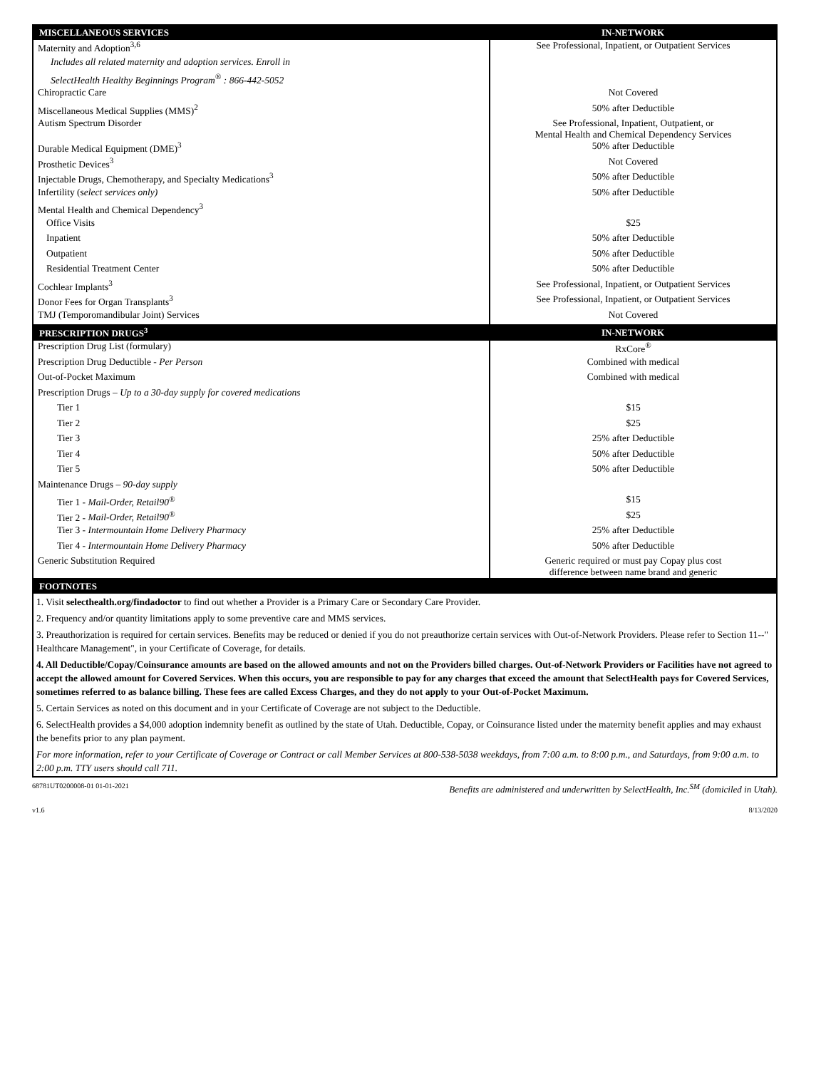| MISCELLANEOUS SERVICES | IN-NETWORK |
| --- | --- |
| Maternity and Adoption<sup>3,6</sup> Includes all related maternity and adoption services. Enroll in SelectHealth Healthy Beginnings Program<sup>®</sup> : 866-442-5052 | See Professional, Inpatient, or Outpatient Services |
| Chiropractic Care | Not Covered |
| Miscellaneous Medical Supplies (MMS)<sup>2</sup> | 50% after Deductible |
| Autism Spectrum Disorder | See Professional, Inpatient, Outpatient, or Mental Health and Chemical Dependency Services |
| Durable Medical Equipment (DME)<sup>3</sup> | 50% after Deductible |
| Prosthetic Devices<sup>3</sup> | Not Covered |
| Injectable Drugs, Chemotherapy, and Specialty Medications<sup>3</sup> | 50% after Deductible |
| Infertility (s elect services only) | 50% after Deductible |
| Mental Health and Chemical Dependency<sup>3</sup> | |
| Office Visits | $25 |
| Inpatient | 50% after Deductible |
| Outpatient | 50% after Deductible |
| Residential Treatment Center | 50% after Deductible |
| Cochlear Implants<sup>3</sup> | See Professional, Inpatient, or Outpatient Services |
| Donor Fees for Organ Transplants<sup>3</sup> | See Professional, Inpatient, or Outpatient Services |
| TMJ (Temporomandibular Joint) Services | Not Covered |
| PRESCRIPTION DRUGS<sup>3</sup> | IN-NETWORK |
| Prescription Drug List (formulary) | RxCore<sup>®</sup> |
| Prescription Drug Deductible - Per Person | Combined with medical |
| Out-of-Pocket Maximum | Combined with medical |
| Prescription Drugs – Up to a 30-day supply for covered medications | |
| Tier 1 | $15 |
| Tier 2 | $25 |
| Tier 3 | 25% after Deductible |
| Tier 4 | 50% after Deductible |
| Tier 5 | 50% after Deductible |
| Maintenance Drugs – 90-day supply | |
| Tier 1 - Mail-Order, Retail90<sup>®</sup> | $15 |
| Tier 2 - Mail-Order, Retail90<sup>®</sup> | $25 |
| Tier 3 - Intermountain Home Delivery Pharmacy | 25% after Deductible |
| Tier 4 - Intermountain Home Delivery Pharmacy | 50% after Deductible |
| Generic Substitution Required | Generic required or must pay Copay plus cost difference between name brand and generic |
| FOOTNOTES |
| --- |
| 1. Visit selecthealth.org/findadoctor to find out whether a Provider is a Primary Care or Secondary Care Provider. |
| 2. Frequency and/or quantity limitations apply to some preventive care and MMS services. |
| 3. Preauthorization is required for certain services. Benefits may be reduced or denied if you do not preauthorize certain services with Out-of-Network Providers. Please refer to Section 11--" Healthcare Management", in your Certificate of Coverage, for details. |
| 4. All Deductible/Copay/Coinsurance amounts are based on the allowed amounts and not on the Providers billed charges. Out-of-Network Providers or Facilities have not agreed to accept the allowed amount for Covered Services. When this occurs, you are responsible to pay for any charges that exceed the amount that SelectHealth pays for Covered Services, sometimes referred to as balance billing. These fees are called Excess Charges, and they do not apply to your Out-of-Pocket Maximum. |
| 5. Certain Services as noted on this document and in your Certificate of Coverage are not subject to the Deductible. |
| 6. SelectHealth provides a $4,000 adoption indemnity benefit as outlined by the state of Utah. Deductible, Copay, or Coinsurance listed under the maternity benefit applies and may exhaust the benefits prior to any plan payment. |
| For more information, refer to your Certificate of Coverage or Contract or call Member Services at 800-538-5038 weekdays, from 7:00 a.m. to 8:00 p.m., and Saturdays, from 9:00 a.m. to 2:00 p.m. TTY users should call 711. |
68781UT0200008-01 01-01-2021 Benefits are administered and underwritten by SelectHealth, Inc.<sup>SM</sup> (domiciled in Utah).
v1.6 8/13/2020